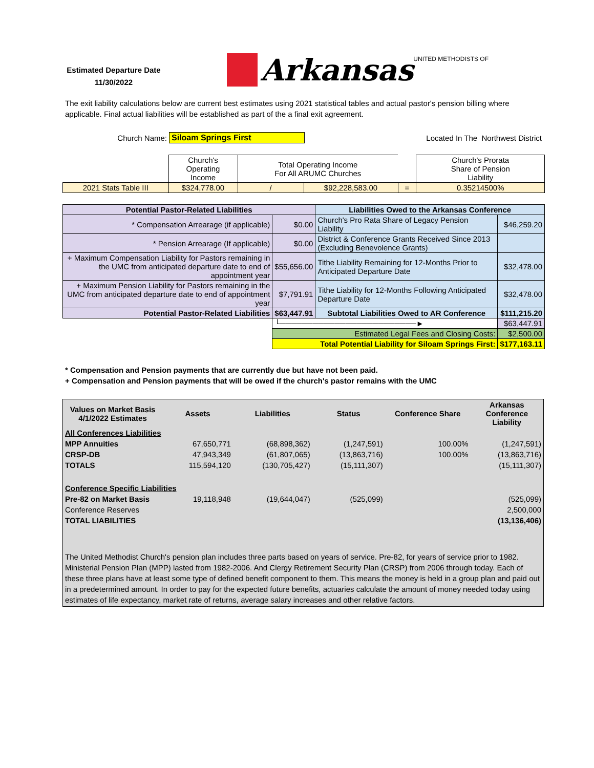Estimated Departure Date
11/30/2022
Arkansas UNITED METHODISTS OF
The exit liability calculations below are current best estimates using 2021 statistical tables and actual pastor's pension billing where applicable. Final actual liabilities will be established as part of the a final exit agreement.
| Church Name: | Siloam Springs First | Located In The Northwest District |
| | Church's Operating Income | Total Operating Income For All ARUMC Churches | | | | Church's Prorata Share of Pension Liability |
| 2021 Stats Table III | $324,778.00 | / | $92,228,583.00 | = | | 0.35214500% |
| Potential Pastor-Related Liabilities | | Liabilities Owed to the Arkansas Conference | |
| --- | --- | --- | --- |
| * Compensation Arrearage (if applicable) | $0.00 | Church's Pro Rata Share of Legacy Pension Liability | $46,259.20 |
| * Pension Arrearage (If applicable) | $0.00 | District & Conference Grants Received Since 2013 (Excluding Benevolence Grants) | |
| + Maximum Compensation Liability for Pastors remaining in the UMC from anticipated departure date to end of appointment year | $55,656.00 | Tithe Liability Remaining for 12-Months Prior to Anticipated Departure Date | $32,478.00 |
| + Maximum Pension Liability for Pastors remaining in the UMC from anticipated departure date to end of appointment year | $7,791.91 | Tithe Liability for 12-Months Following Anticipated Departure Date | $32,478.00 |
| Potential Pastor-Related Liabilities | $63,447.91 | Subtotal Liabilities Owed to AR Conference | $111,215.20 |
| | └─────────────────────────► | | $63,447.91 |
| | Estimated Legal Fees and Closing Costs: | | $2,500.00 |
| | Total Potential Liability for Siloam Springs First: | | $177,163.11 |
* Compensation and Pension payments that are currently due but have not been paid.
+ Compensation and Pension payments that will be owed if the church's pastor remains with the UMC
| Values on Market Basis 4/1/2022 Estimates | Assets | Liabilities | Status | Conference Share | Arkansas Conference Liability |
| All Conferences Liabilities | | | | | |
| MPP Annuities | 67,650,771 | (68,898,362) | (1,247,591) | 100.00% | (1,247,591) |
| CRSP-DB | 47,943,349 | (61,807,065) | (13,863,716) | 100.00% | (13,863,716) |
| TOTALS | 115,594,120 | (130,705,427) | (15,111,307) | | (15,111,307) |
| Conference Specific Liabilities | | | | | |
| Pre-82 on Market Basis | 19,118,948 | (19,644,047) | (525,099) | | (525,099) |
| Conference Reserves | | | | | 2,500,000 |
| TOTAL LIABILITIES | | | | | (13,136,406) |
| The United Methodist Church's pension plan includes three parts based on years of service. Pre-82, for years of service prior to 1982. Ministerial Pension Plan (MPP) lasted from 1982-2006. And Clergy Retirement Security Plan (CRSP) from 2006 through today. Each of these three plans have at least some type of defined benefit component to them. This means the money is held in a group plan and paid out in a predetermined amount. In order to pay for the expected future benefits, actuaries calculate the amount of money needed today using estimates of life expectancy, market rate of returns, average salary increases and other relative factors. | | | | | |